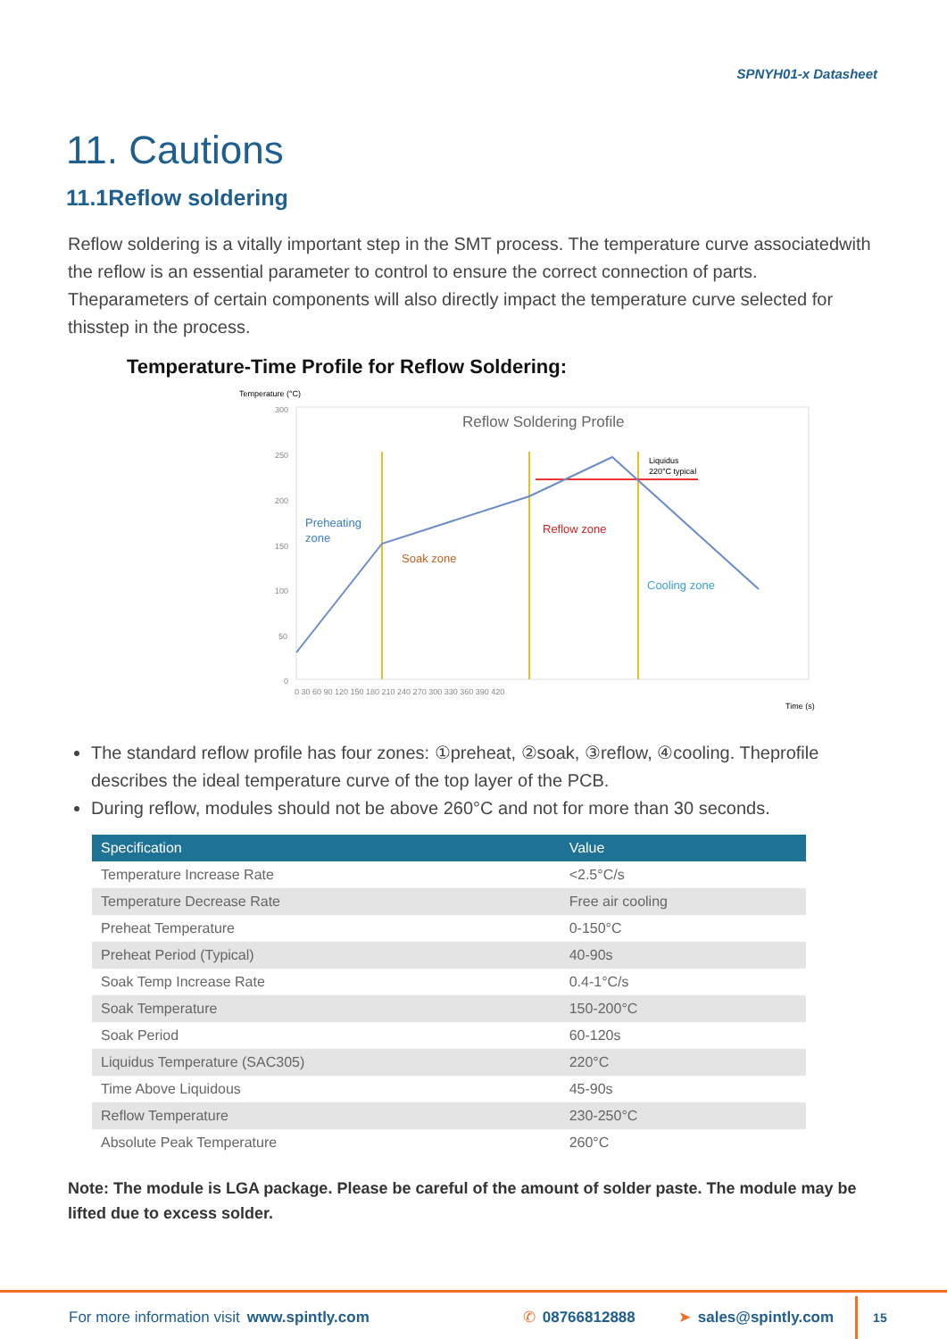SPNYH01-x Datasheet
11. Cautions
11.1Reflow soldering
Reflow soldering is a vitally important step in the SMT process. The temperature curve associatedwith the reflow is an essential parameter to control to ensure the correct connection of parts. Theparameters of certain components will also directly impact the temperature curve selected for thisstep in the process.
Temperature-Time Profile for Reflow Soldering:
Temperature (°C)
Reflow Soldering Profile
300
250
200
150
100
50
0
0 30 60 90 120 150 180 210 240 270 300 330 360 390 420
Time (s)
Preheating
zone
Soak zone
Reflow zone
Cooling zone
Liquidus
220°C typical
The standard reflow profile has four zones: ①preheat, ②soak, ③reflow, ④cooling. Theprofile describes the ideal temperature curve of the top layer of the PCB.
During reflow, modules should not be above 260°C and not for more than 30 seconds.
| Specification | Value |
| --- | --- |
| Temperature Increase Rate | <2.5°C/s |
| Temperature Decrease Rate | Free air cooling |
| Preheat Temperature | 0-150°C |
| Preheat Period (Typical) | 40-90s |
| Soak Temp Increase Rate | 0.4-1°C/s |
| Soak Temperature | 150-200°C |
| Soak Period | 60-120s |
| Liquidus Temperature (SAC305) | 220°C |
| Time Above Liquidous | 45-90s |
| Reflow Temperature | 230-250°C |
| Absolute Peak Temperature | 260°C |
Note: The module is LGA package. Please be careful of the amount of solder paste. The module may be lifted due to excess solder.
For more information visit www.spintly.com ✆ 08766812888 ➤ sales@spintly.com 15